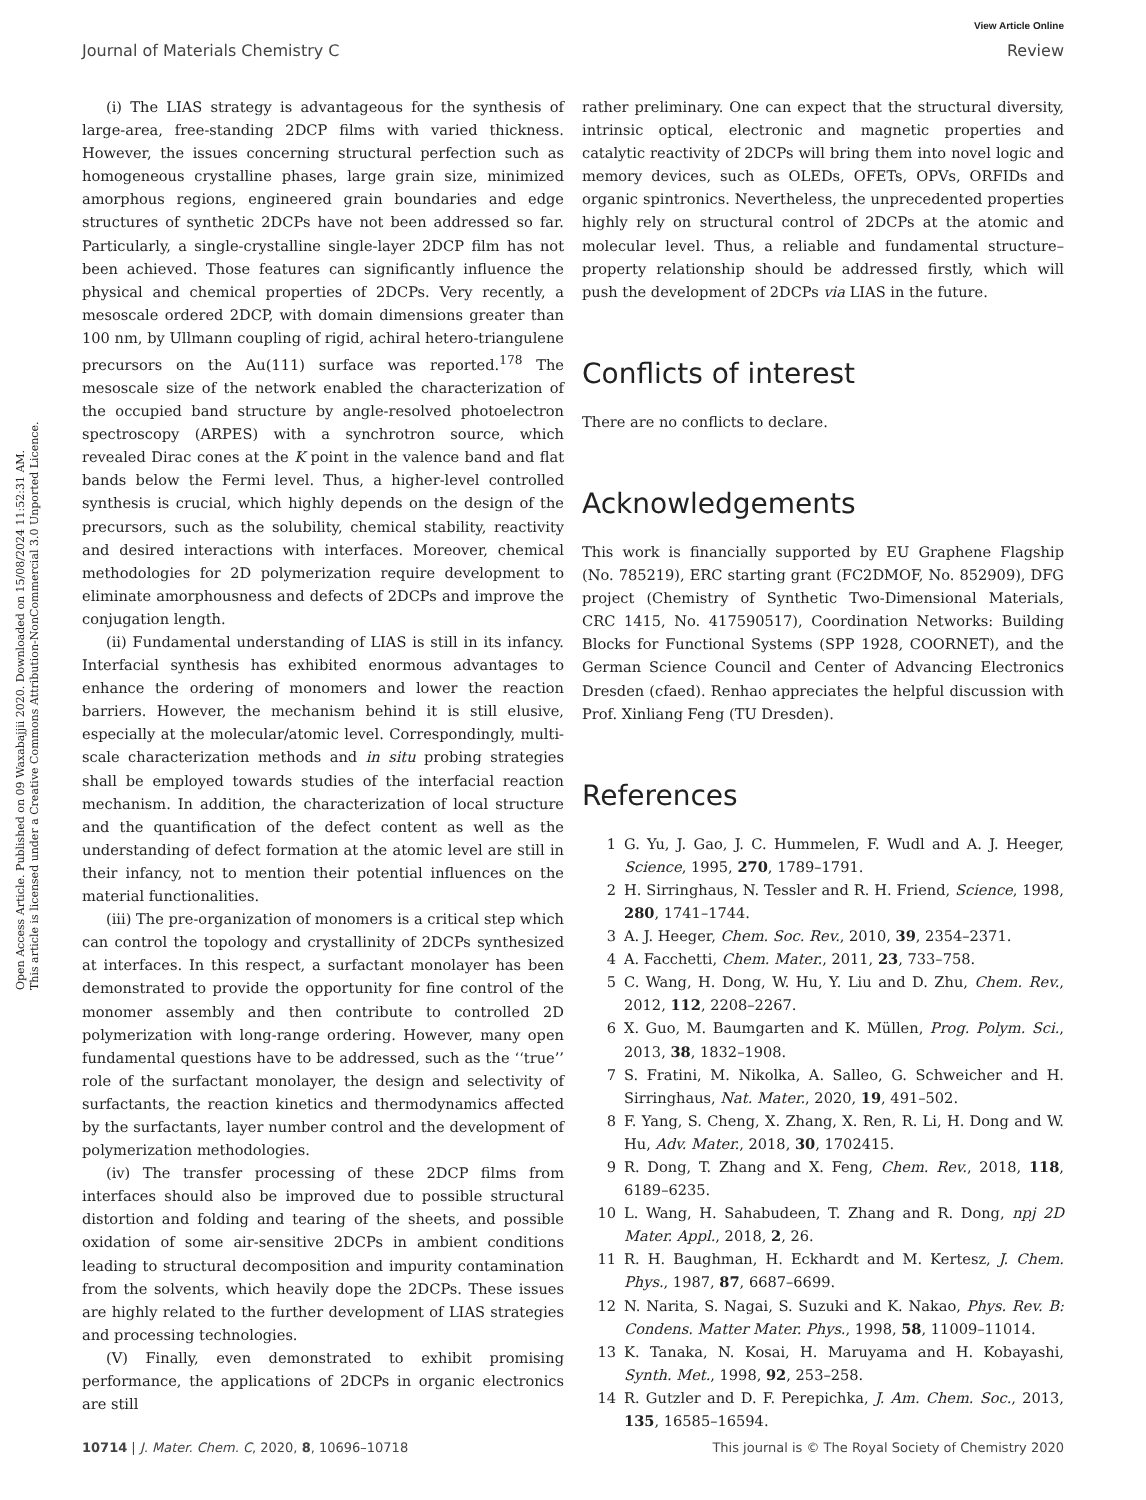View Article Online
Journal of Materials Chemistry C Review
Open Access Article. Published on 09 Waxabajjii 2020. Downloaded on 15/08/2024 11:52:31 AM.
This article is licensed under a Creative Commons Attribution-NonCommercial 3.0 Unported Licence.
(i) The LIAS strategy is advantageous for the synthesis of large-area, free-standing 2DCP films with varied thickness. However, the issues concerning structural perfection such as homogeneous crystalline phases, large grain size, minimized amorphous regions, engineered grain boundaries and edge structures of synthetic 2DCPs have not been addressed so far. Particularly, a single-crystalline single-layer 2DCP film has not been achieved. Those features can significantly influence the physical and chemical properties of 2DCPs. Very recently, a mesoscale ordered 2DCP, with domain dimensions greater than 100 nm, by Ullmann coupling of rigid, achiral hetero-triangulene precursors on the Au(111) surface was reported.<sup>178</sup> The mesoscale size of the network enabled the characterization of the occupied band structure by angle-resolved photoelectron spectroscopy (ARPES) with a synchrotron source, which revealed Dirac cones at the K point in the valence band and flat bands below the Fermi level. Thus, a higher-level controlled synthesis is crucial, which highly depends on the design of the precursors, such as the solubility, chemical stability, reactivity and desired interactions with interfaces. Moreover, chemical methodologies for 2D polymerization require development to eliminate amorphousness and defects of 2DCPs and improve the conjugation length.
(ii) Fundamental understanding of LIAS is still in its infancy. Interfacial synthesis has exhibited enormous advantages to enhance the ordering of monomers and lower the reaction barriers. However, the mechanism behind it is still elusive, especially at the molecular/atomic level. Correspondingly, multi-scale characterization methods and in situ probing strategies shall be employed towards studies of the interfacial reaction mechanism. In addition, the characterization of local structure and the quantification of the defect content as well as the understanding of defect formation at the atomic level are still in their infancy, not to mention their potential influences on the material functionalities.
(iii) The pre-organization of monomers is a critical step which can control the topology and crystallinity of 2DCPs synthesized at interfaces. In this respect, a surfactant monolayer has been demonstrated to provide the opportunity for fine control of the monomer assembly and then contribute to controlled 2D polymerization with long-range ordering. However, many open fundamental questions have to be addressed, such as the ‘‘true’’ role of the surfactant monolayer, the design and selectivity of surfactants, the reaction kinetics and thermodynamics affected by the surfactants, layer number control and the development of polymerization methodologies.
(iv) The transfer processing of these 2DCP films from interfaces should also be improved due to possible structural distortion and folding and tearing of the sheets, and possible oxidation of some air-sensitive 2DCPs in ambient conditions leading to structural decomposition and impurity contamination from the solvents, which heavily dope the 2DCPs. These issues are highly related to the further development of LIAS strategies and processing technologies.
(V) Finally, even demonstrated to exhibit promising performance, the applications of 2DCPs in organic electronics are still
rather preliminary. One can expect that the structural diversity, intrinsic optical, electronic and magnetic properties and catalytic reactivity of 2DCPs will bring them into novel logic and memory devices, such as OLEDs, OFETs, OPVs, ORFIDs and organic spintronics. Nevertheless, the unprecedented properties highly rely on structural control of 2DCPs at the atomic and molecular level. Thus, a reliable and fundamental structure–property relationship should be addressed firstly, which will push the development of 2DCPs via LIAS in the future.
Conflicts of interest
There are no conflicts to declare.
Acknowledgements
This work is financially supported by EU Graphene Flagship (No. 785219), ERC starting grant (FC2DMOF, No. 852909), DFG project (Chemistry of Synthetic Two-Dimensional Materials, CRC 1415, No. 417590517), Coordination Networks: Building Blocks for Functional Systems (SPP 1928, COORNET), and the German Science Council and Center of Advancing Electronics Dresden (cfaed). Renhao appreciates the helpful discussion with Prof. Xinliang Feng (TU Dresden).
References
1 G. Yu, J. Gao, J. C. Hummelen, F. Wudl and A. J. Heeger, Science, 1995, 270, 1789–1791.
2 H. Sirringhaus, N. Tessler and R. H. Friend, Science, 1998, 280, 1741–1744.
3 A. J. Heeger, Chem. Soc. Rev., 2010, 39, 2354–2371.
4 A. Facchetti, Chem. Mater., 2011, 23, 733–758.
5 C. Wang, H. Dong, W. Hu, Y. Liu and D. Zhu, Chem. Rev., 2012, 112, 2208–2267.
6 X. Guo, M. Baumgarten and K. Müllen, Prog. Polym. Sci., 2013, 38, 1832–1908.
7 S. Fratini, M. Nikolka, A. Salleo, G. Schweicher and H. Sirringhaus, Nat. Mater., 2020, 19, 491–502.
8 F. Yang, S. Cheng, X. Zhang, X. Ren, R. Li, H. Dong and W. Hu, Adv. Mater., 2018, 30, 1702415.
9 R. Dong, T. Zhang and X. Feng, Chem. Rev., 2018, 118, 6189–6235.
10 L. Wang, H. Sahabudeen, T. Zhang and R. Dong, npj 2D Mater. Appl., 2018, 2, 26.
11 R. H. Baughman, H. Eckhardt and M. Kertesz, J. Chem. Phys., 1987, 87, 6687–6699.
12 N. Narita, S. Nagai, S. Suzuki and K. Nakao, Phys. Rev. B: Condens. Matter Mater. Phys., 1998, 58, 11009–11014.
13 K. Tanaka, N. Kosai, H. Maruyama and H. Kobayashi, Synth. Met., 1998, 92, 253–258.
14 R. Gutzler and D. F. Perepichka, J. Am. Chem. Soc., 2013, 135, 16585–16594.
10714 | J. Mater. Chem. C, 2020, 8, 10696–10718 This journal is © The Royal Society of Chemistry 2020